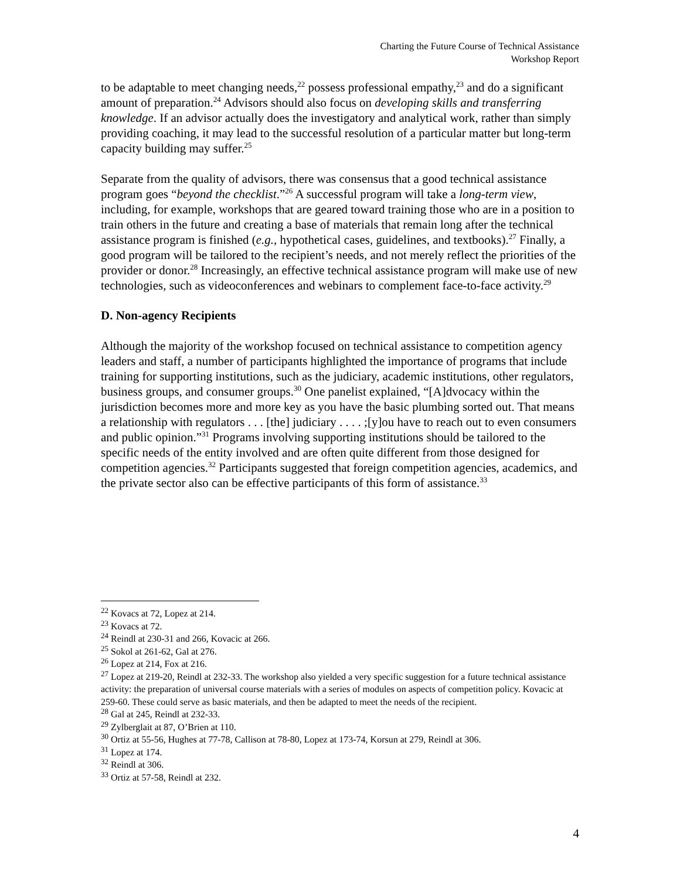Charting the Future Course of Technical Assistance
Workshop Report
to be adaptable to meet changing needs,<sup>22</sup> possess professional empathy,<sup>23</sup> and do a significant amount of preparation.<sup>24</sup> Advisors should also focus on developing skills and transferring knowledge. If an advisor actually does the investigatory and analytical work, rather than simply providing coaching, it may lead to the successful resolution of a particular matter but long-term capacity building may suffer.<sup>25</sup>
Separate from the quality of advisors, there was consensus that a good technical assistance program goes “beyond the checklist.”<sup>26</sup> A successful program will take a long-term view, including, for example, workshops that are geared toward training those who are in a position to train others in the future and creating a base of materials that remain long after the technical assistance program is finished (e.g., hypothetical cases, guidelines, and textbooks).<sup>27</sup> Finally, a good program will be tailored to the recipient’s needs, and not merely reflect the priorities of the provider or donor.<sup>28</sup> Increasingly, an effective technical assistance program will make use of new technologies, such as videoconferences and webinars to complement face-to-face activity.<sup>29</sup>
D. Non-agency Recipients
Although the majority of the workshop focused on technical assistance to competition agency leaders and staff, a number of participants highlighted the importance of programs that include training for supporting institutions, such as the judiciary, academic institutions, other regulators, business groups, and consumer groups.<sup>30</sup> One panelist explained, “[A]dvocacy within the jurisdiction becomes more and more key as you have the basic plumbing sorted out. That means a relationship with regulators . . . [the] judiciary . . . . ;[y]ou have to reach out to even consumers and public opinion.”<sup>31</sup> Programs involving supporting institutions should be tailored to the specific needs of the entity involved and are often quite different from those designed for competition agencies.<sup>32</sup> Participants suggested that foreign competition agencies, academics, and the private sector also can be effective participants of this form of assistance.<sup>33</sup>
<sup>22</sup> Kovacs at 72, Lopez at 214.
<sup>23</sup> Kovacs at 72.
<sup>24</sup> Reindl at 230-31 and 266, Kovacic at 266.
<sup>25</sup> Sokol at 261-62, Gal at 276.
<sup>26</sup> Lopez at 214, Fox at 216.
<sup>27</sup> Lopez at 219-20, Reindl at 232-33. The workshop also yielded a very specific suggestion for a future technical assistance activity: the preparation of universal course materials with a series of modules on aspects of competition policy. Kovacic at 259-60. These could serve as basic materials, and then be adapted to meet the needs of the recipient.
<sup>28</sup> Gal at 245, Reindl at 232-33.
<sup>29</sup> Zylberglait at 87, O’Brien at 110.
<sup>30</sup> Ortiz at 55-56, Hughes at 77-78, Callison at 78-80, Lopez at 173-74, Korsun at 279, Reindl at 306.
<sup>31</sup> Lopez at 174.
<sup>32</sup> Reindl at 306.
<sup>33</sup> Ortiz at 57-58, Reindl at 232.
4